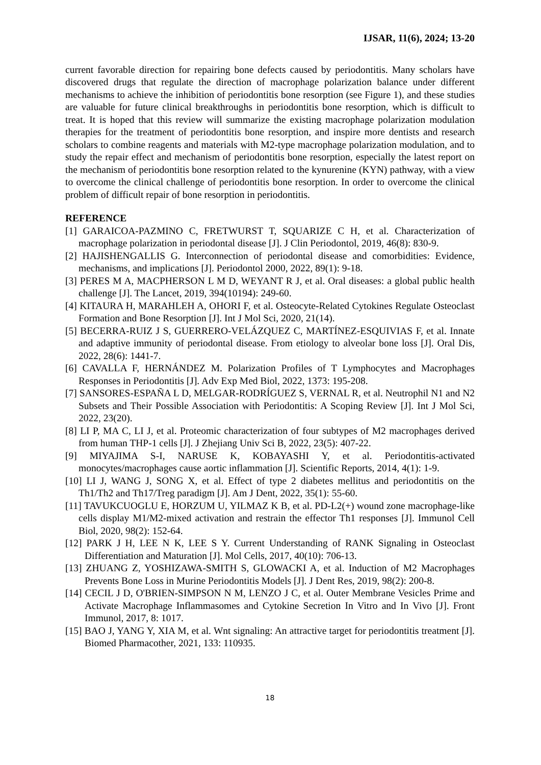IJSAR, 11(6), 2024; 13-20
current favorable direction for repairing bone defects caused by periodontitis. Many scholars have discovered drugs that regulate the direction of macrophage polarization balance under different mechanisms to achieve the inhibition of periodontitis bone resorption (see Figure 1), and these studies are valuable for future clinical breakthroughs in periodontitis bone resorption, which is difficult to treat. It is hoped that this review will summarize the existing macrophage polarization modulation therapies for the treatment of periodontitis bone resorption, and inspire more dentists and research scholars to combine reagents and materials with M2-type macrophage polarization modulation, and to study the repair effect and mechanism of periodontitis bone resorption, especially the latest report on the mechanism of periodontitis bone resorption related to the kynurenine (KYN) pathway, with a view to overcome the clinical challenge of periodontitis bone resorption. In order to overcome the clinical problem of difficult repair of bone resorption in periodontitis.
REFERENCE
[1] GARAICOA-PAZMINO C, FRETWURST T, SQUARIZE C H, et al. Characterization of macrophage polarization in periodontal disease [J]. J Clin Periodontol, 2019, 46(8): 830-9.
[2] HAJISHENGALLIS G. Interconnection of periodontal disease and comorbidities: Evidence, mechanisms, and implications [J]. Periodontol 2000, 2022, 89(1): 9-18.
[3] PERES M A, MACPHERSON L M D, WEYANT R J, et al. Oral diseases: a global public health challenge [J]. The Lancet, 2019, 394(10194): 249-60.
[4] KITAURA H, MARAHLEH A, OHORI F, et al. Osteocyte-Related Cytokines Regulate Osteoclast Formation and Bone Resorption [J]. Int J Mol Sci, 2020, 21(14).
[5] BECERRA-RUIZ J S, GUERRERO-VELÁZQUEZ C, MARTÍNEZ-ESQUIVIAS F, et al. Innate and adaptive immunity of periodontal disease. From etiology to alveolar bone loss [J]. Oral Dis, 2022, 28(6): 1441-7.
[6] CAVALLA F, HERNÁNDEZ M. Polarization Profiles of T Lymphocytes and Macrophages Responses in Periodontitis [J]. Adv Exp Med Biol, 2022, 1373: 195-208.
[7] SANSORES-ESPAÑA L D, MELGAR-RODRÍGUEZ S, VERNAL R, et al. Neutrophil N1 and N2 Subsets and Their Possible Association with Periodontitis: A Scoping Review [J]. Int J Mol Sci, 2022, 23(20).
[8] LI P, MA C, LI J, et al. Proteomic characterization of four subtypes of M2 macrophages derived from human THP-1 cells [J]. J Zhejiang Univ Sci B, 2022, 23(5): 407-22.
[9] MIYAJIMA S-I, NARUSE K, KOBAYASHI Y, et al. Periodontitis-activated monocytes/macrophages cause aortic inflammation [J]. Scientific Reports, 2014, 4(1): 1-9.
[10] LI J, WANG J, SONG X, et al. Effect of type 2 diabetes mellitus and periodontitis on the Th1/Th2 and Th17/Treg paradigm [J]. Am J Dent, 2022, 35(1): 55-60.
[11] TAVUKCUOGLU E, HORZUM U, YILMAZ K B, et al. PD-L2(+) wound zone macrophage-like cells display M1/M2-mixed activation and restrain the effector Th1 responses [J]. Immunol Cell Biol, 2020, 98(2): 152-64.
[12] PARK J H, LEE N K, LEE S Y. Current Understanding of RANK Signaling in Osteoclast Differentiation and Maturation [J]. Mol Cells, 2017, 40(10): 706-13.
[13] ZHUANG Z, YOSHIZAWA-SMITH S, GLOWACKI A, et al. Induction of M2 Macrophages Prevents Bone Loss in Murine Periodontitis Models [J]. J Dent Res, 2019, 98(2): 200-8.
[14] CECIL J D, O'BRIEN-SIMPSON N M, LENZO J C, et al. Outer Membrane Vesicles Prime and Activate Macrophage Inflammasomes and Cytokine Secretion In Vitro and In Vivo [J]. Front Immunol, 2017, 8: 1017.
[15] BAO J, YANG Y, XIA M, et al. Wnt signaling: An attractive target for periodontitis treatment [J]. Biomed Pharmacother, 2021, 133: 110935.
18